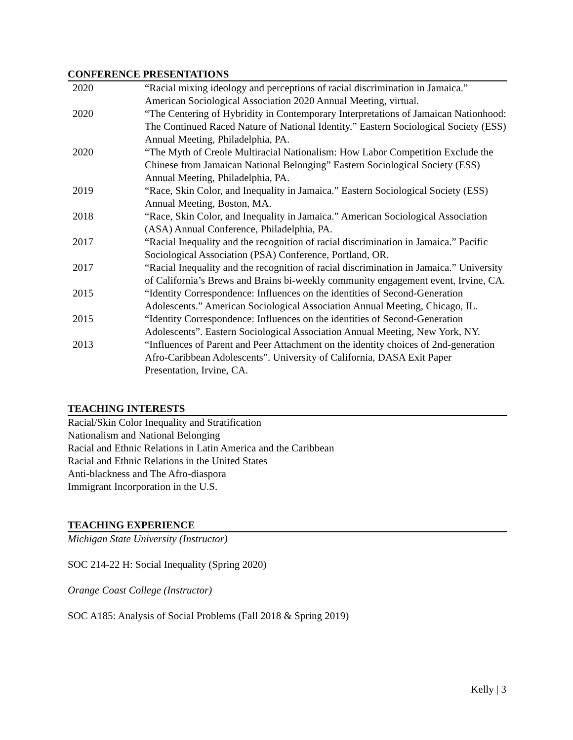CONFERENCE PRESENTATIONS
| 2020 | “Racial mixing ideology and perceptions of racial discrimination in Jamaica.” American Sociological Association 2020 Annual Meeting, virtual. |
| 2020 | “The Centering of Hybridity in Contemporary Interpretations of Jamaican Nationhood: The Continued Raced Nature of National Identity.” Eastern Sociological Society (ESS) Annual Meeting, Philadelphia, PA. |
| 2020 | “The Myth of Creole Multiracial Nationalism: How Labor Competition Exclude the Chinese from Jamaican National Belonging” Eastern Sociological Society (ESS) Annual Meeting, Philadelphia, PA. |
| 2019 | “Race, Skin Color, and Inequality in Jamaica.” Eastern Sociological Society (ESS) Annual Meeting, Boston, MA. |
| 2018 | “Race, Skin Color, and Inequality in Jamaica.” American Sociological Association (ASA) Annual Conference, Philadelphia, PA. |
| 2017 | “Racial Inequality and the recognition of racial discrimination in Jamaica.” Pacific Sociological Association (PSA) Conference, Portland, OR. |
| 2017 | “Racial Inequality and the recognition of racial discrimination in Jamaica.” University of California’s Brews and Brains bi-weekly community engagement event, Irvine, CA. |
| 2015 | “Identity Correspondence: Influences on the identities of Second-Generation Adolescents.” American Sociological Association Annual Meeting, Chicago, IL. |
| 2015 | “Identity Correspondence: Influences on the identities of Second-Generation Adolescents”. Eastern Sociological Association Annual Meeting, New York, NY. |
| 2013 | “Influences of Parent and Peer Attachment on the identity choices of 2nd-generation Afro-Caribbean Adolescents”. University of California, DASA Exit Paper Presentation, Irvine, CA. |
TEACHING INTERESTS
Racial/Skin Color Inequality and Stratification
Nationalism and National Belonging
Racial and Ethnic Relations in Latin America and the Caribbean
Racial and Ethnic Relations in the United States
Anti-blackness and The Afro-diaspora
Immigrant Incorporation in the U.S.
TEACHING EXPERIENCE
Michigan State University (Instructor)
SOC 214-22 H: Social Inequality (Spring 2020)
Orange Coast College (Instructor)
SOC A185: Analysis of Social Problems (Fall 2018 & Spring 2019)
Kelly | 3